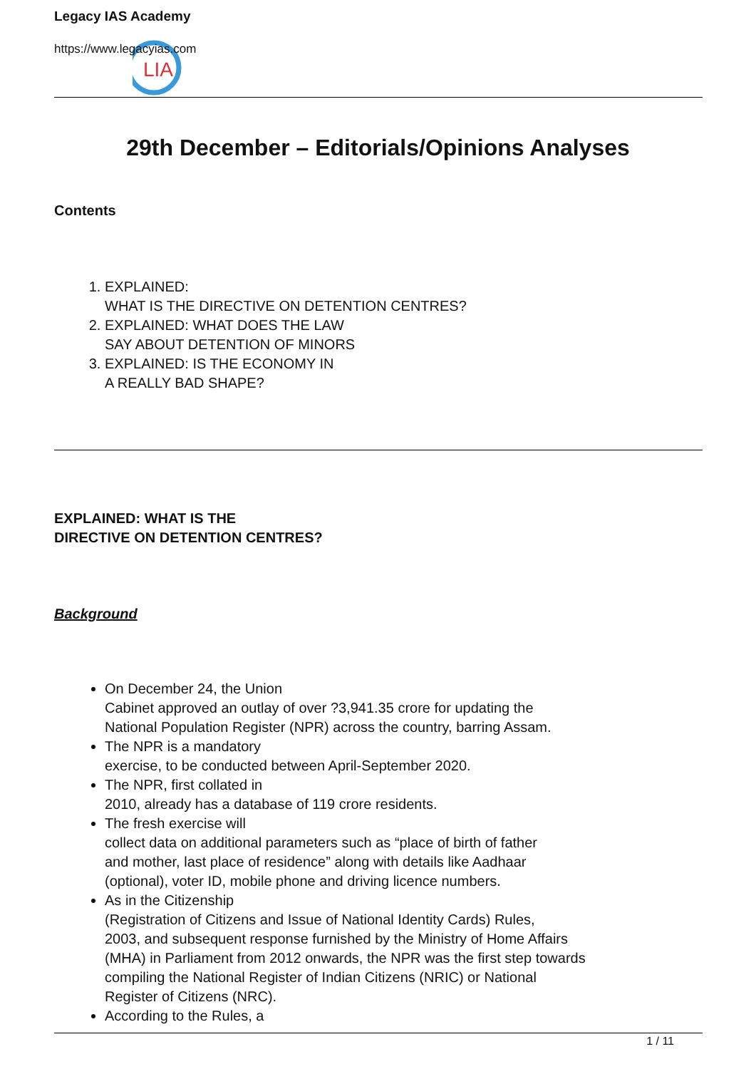LIA
Legacy IAS Academy
https://www.legacyias.com
29th December – Editorials/Opinions Analyses
Contents
1. EXPLAINED:
WHAT IS THE DIRECTIVE ON DETENTION CENTRES?
2. EXPLAINED: WHAT DOES THE LAW
SAY ABOUT DETENTION OF MINORS
3. EXPLAINED: IS THE ECONOMY IN
A REALLY BAD SHAPE?
EXPLAINED: WHAT IS THE
DIRECTIVE ON DETENTION CENTRES?
Background
On December 24, the Union
Cabinet approved an outlay of over ?3,941.35 crore for updating the
National Population Register (NPR) across the country, barring Assam.
The NPR is a mandatory
exercise, to be conducted between April-September 2020.
The NPR, first collated in
2010, already has a database of 119 crore residents.
The fresh exercise will
collect data on additional parameters such as “place of birth of father
and mother, last place of residence” along with details like Aadhaar
(optional), voter ID, mobile phone and driving licence numbers.
As in the Citizenship
(Registration of Citizens and Issue of National Identity Cards) Rules,
2003, and subsequent response furnished by the Ministry of Home Affairs
(MHA) in Parliament from 2012 onwards, the NPR was the first step towards
compiling the National Register of Indian Citizens (NRIC) or National
Register of Citizens (NRC).
According to the Rules, a
1 / 11